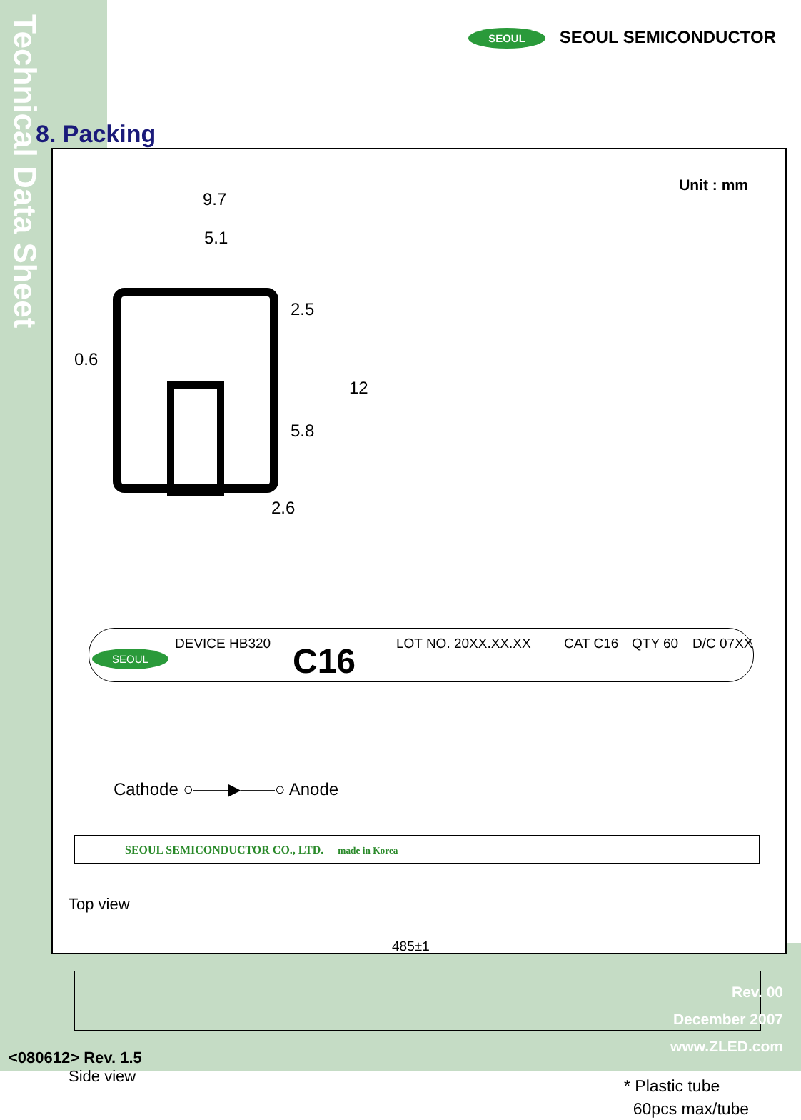Technical Data Sheet
SEOUL SEOUL SEMICONDUCTOR
8. Packing
Unit : mm
9.7
5.1
0.6
2.5
5.8
12
2.6
SEOUL
DEVICE HB320 C16 LOT NO. 20XX.XX.XX CAT C16 QTY 60 D/C 07XX
Cathode ○——▶——○ Anode
SEOUL SEMICONDUCTOR CO., LTD. made in Korea
Top view
485±1
Side view
* Plastic tube
60pcs max/tube
Rev. 00
December 2007
www.ZLED.com
<080612> Rev. 1.5